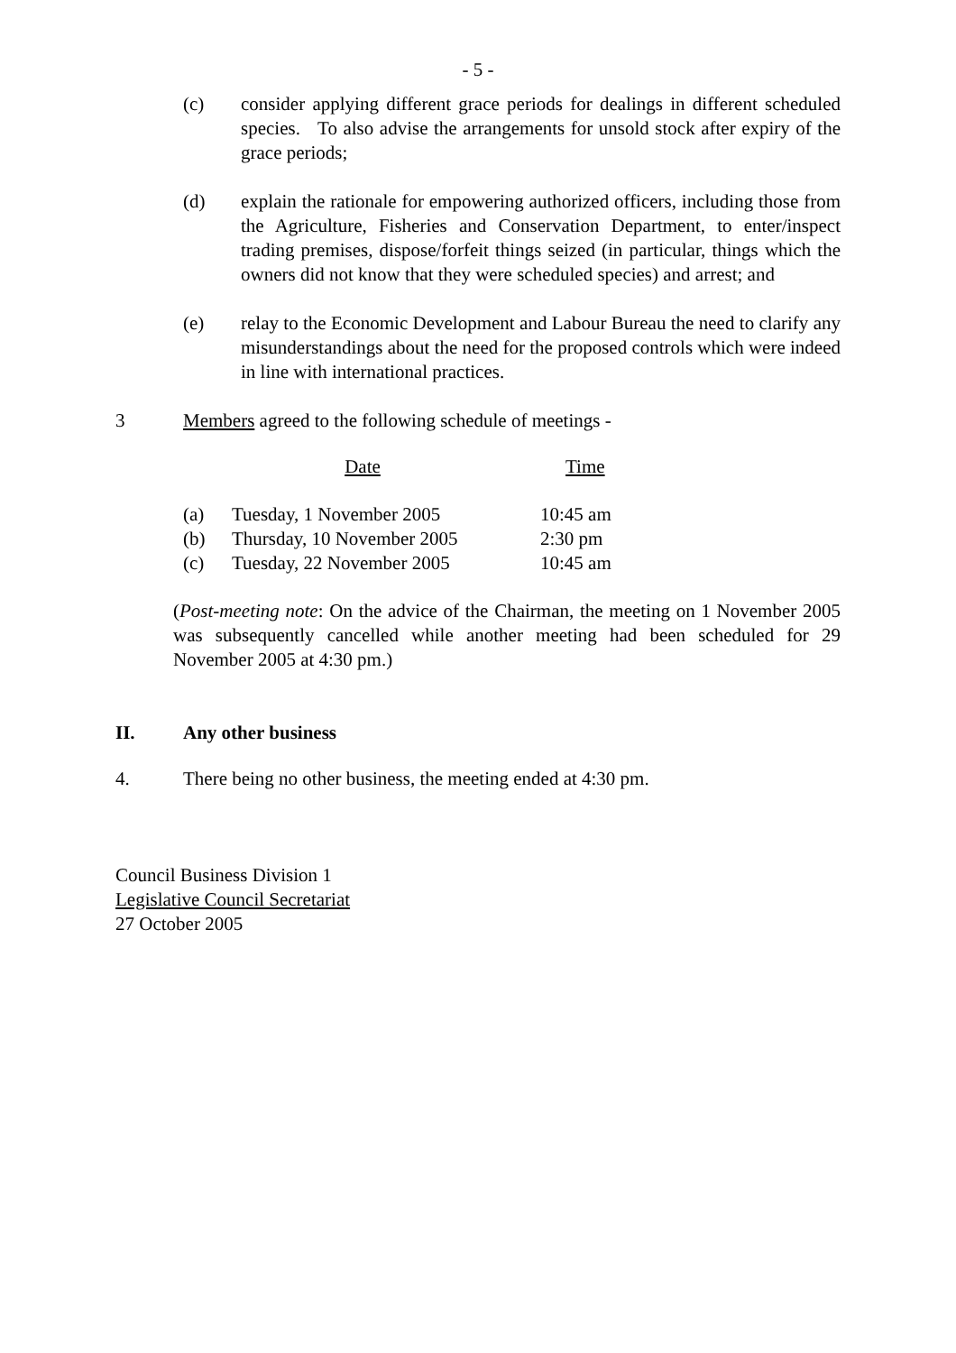- 5 -
(c) consider applying different grace periods for dealings in different scheduled species. To also advise the arrangements for unsold stock after expiry of the grace periods;
(d) explain the rationale for empowering authorized officers, including those from the Agriculture, Fisheries and Conservation Department, to enter/inspect trading premises, dispose/forfeit things seized (in particular, things which the owners did not know that they were scheduled species) and arrest; and
(e) relay to the Economic Development and Labour Bureau the need to clarify any misunderstandings about the need for the proposed controls which were indeed in line with international practices.
3 Members agreed to the following schedule of meetings -
| | Date | Time |
| (a) | Tuesday, 1 November 2005 | 10:45 am |
| (b) | Thursday, 10 November 2005 | 2:30 pm |
| (c) | Tuesday, 22 November 2005 | 10:45 am |
(Post-meeting note: On the advice of the Chairman, the meeting on 1 November 2005 was subsequently cancelled while another meeting had been scheduled for 29 November 2005 at 4:30 pm.)
II. Any other business
4. There being no other business, the meeting ended at 4:30 pm.
Council Business Division 1
Legislative Council Secretariat
27 October 2005